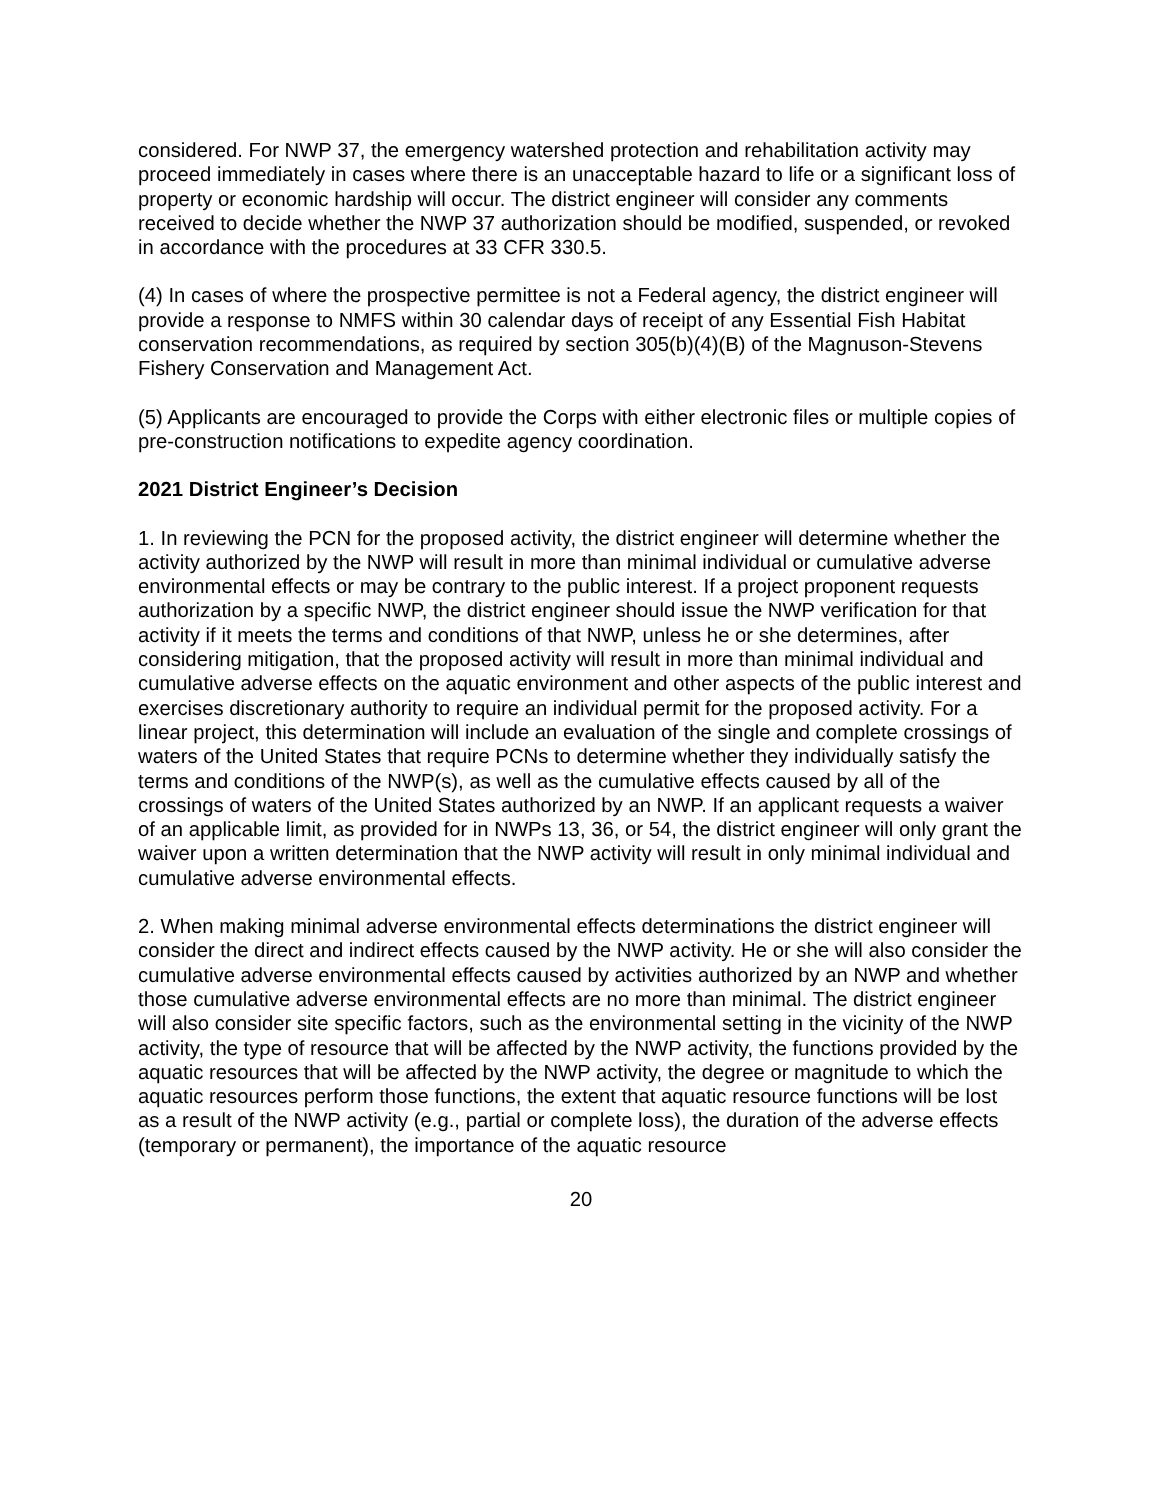considered. For NWP 37, the emergency watershed protection and rehabilitation activity may proceed immediately in cases where there is an unacceptable hazard to life or a significant loss of property or economic hardship will occur. The district engineer will consider any comments received to decide whether the NWP 37 authorization should be modified, suspended, or revoked in accordance with the procedures at 33 CFR 330.5.
(4) In cases of where the prospective permittee is not a Federal agency, the district engineer will provide a response to NMFS within 30 calendar days of receipt of any Essential Fish Habitat conservation recommendations, as required by section 305(b)(4)(B) of the Magnuson-Stevens Fishery Conservation and Management Act.
(5) Applicants are encouraged to provide the Corps with either electronic files or multiple copies of pre-construction notifications to expedite agency coordination.
2021 District Engineer’s Decision
1. In reviewing the PCN for the proposed activity, the district engineer will determine whether the activity authorized by the NWP will result in more than minimal individual or cumulative adverse environmental effects or may be contrary to the public interest. If a project proponent requests authorization by a specific NWP, the district engineer should issue the NWP verification for that activity if it meets the terms and conditions of that NWP, unless he or she determines, after considering mitigation, that the proposed activity will result in more than minimal individual and cumulative adverse effects on the aquatic environment and other aspects of the public interest and exercises discretionary authority to require an individual permit for the proposed activity. For a linear project, this determination will include an evaluation of the single and complete crossings of waters of the United States that require PCNs to determine whether they individually satisfy the terms and conditions of the NWP(s), as well as the cumulative effects caused by all of the crossings of waters of the United States authorized by an NWP. If an applicant requests a waiver of an applicable limit, as provided for in NWPs 13, 36, or 54, the district engineer will only grant the waiver upon a written determination that the NWP activity will result in only minimal individual and cumulative adverse environmental effects.
2. When making minimal adverse environmental effects determinations the district engineer will consider the direct and indirect effects caused by the NWP activity. He or she will also consider the cumulative adverse environmental effects caused by activities authorized by an NWP and whether those cumulative adverse environmental effects are no more than minimal. The district engineer will also consider site specific factors, such as the environmental setting in the vicinity of the NWP activity, the type of resource that will be affected by the NWP activity, the functions provided by the aquatic resources that will be affected by the NWP activity, the degree or magnitude to which the aquatic resources perform those functions, the extent that aquatic resource functions will be lost as a result of the NWP activity (e.g., partial or complete loss), the duration of the adverse effects (temporary or permanent), the importance of the aquatic resource
20